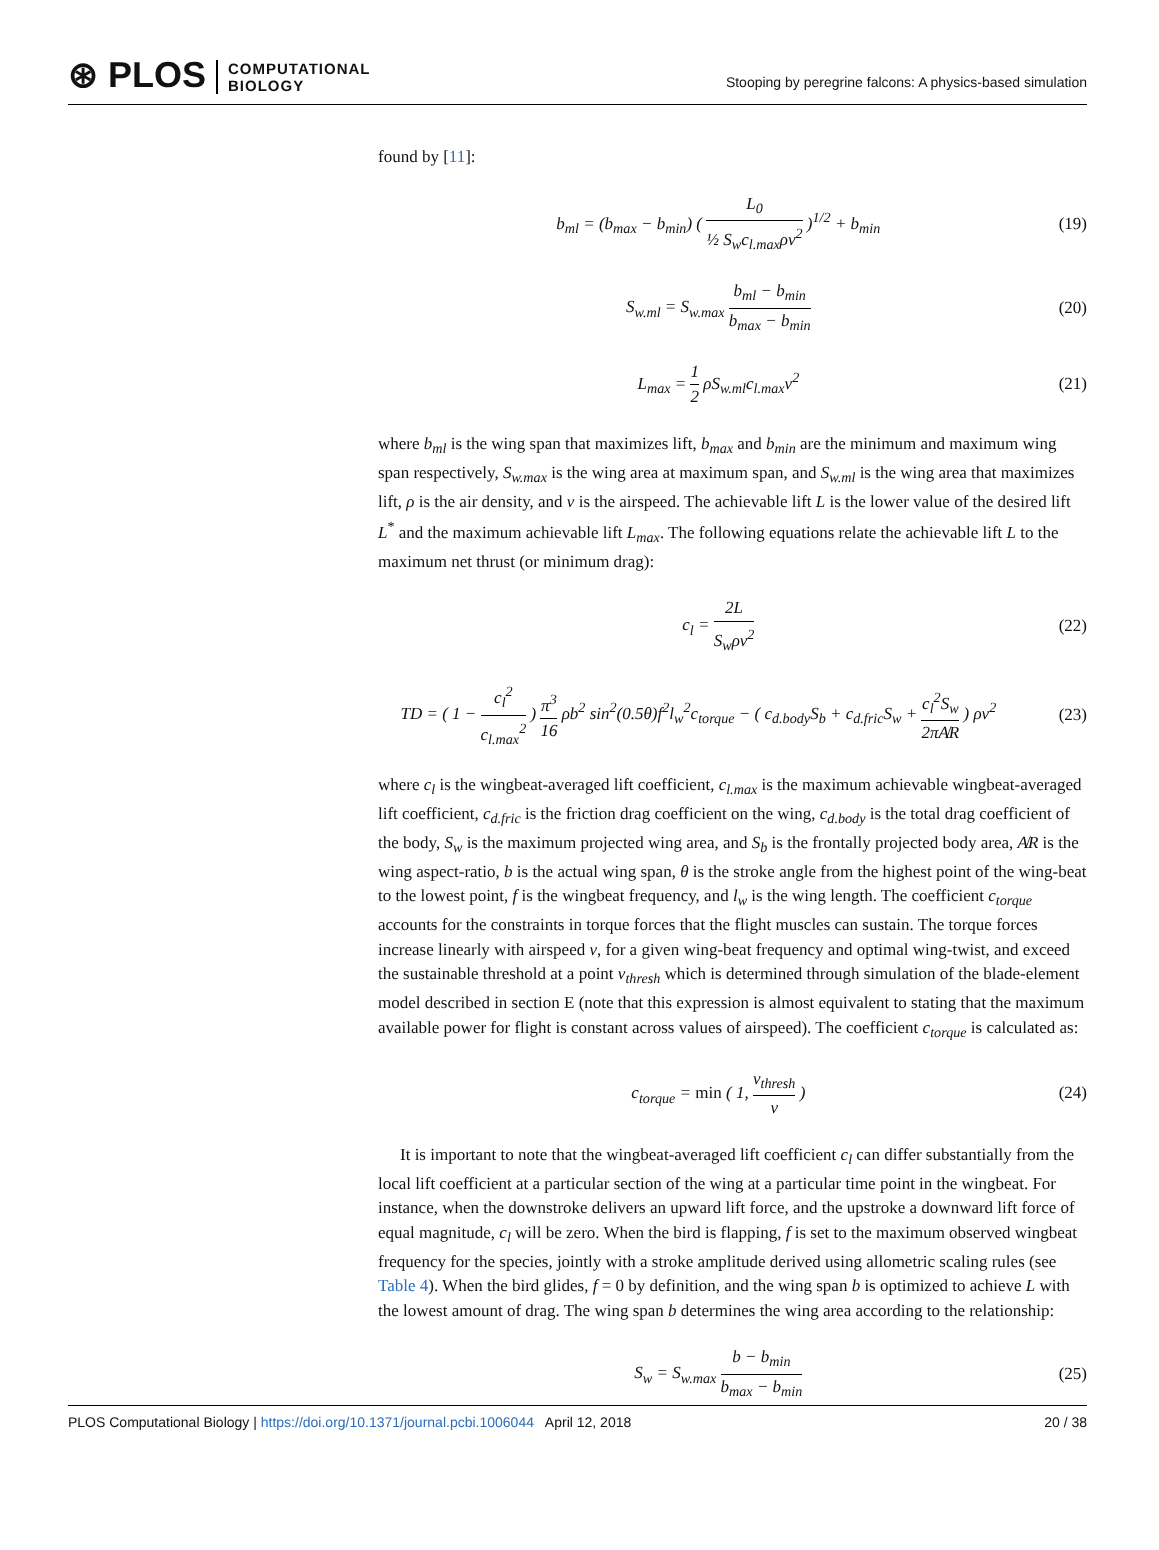⊛ PLOS COMPUTATIONAL
BIOLOGY
Stooping by peregrine falcons: A physics-based simulation
found by [11]:
b<sub>ml</sub> = (b<sub>max</sub> − b<sub>min</sub>) ( L<sub>0</sub> ½ S<sub>w</sub>c<sub>l.max</sub>ρv<sup>2</sup> )<sup>1/2</sup> + b<sub>min</sub>
(19)
S<sub>w.ml</sub> = S<sub>w.max</sub> b<sub>ml</sub> − b<sub>min</sub> b<sub>max</sub> − b<sub>min</sub>
(20)
L<sub>max</sub> = 1 2 ρS<sub>w.ml</sub>c<sub>l.max</sub>v<sup>2</sup> (21)
where b<sub>ml</sub> is the wing span that maximizes lift, b<sub>max</sub> and b<sub>min</sub> are the minimum and maximum wing span respectively, S<sub>w.max</sub> is the wing area at maximum span, and S<sub>w.ml</sub> is the wing area that maximizes lift, ρ is the air density, and v is the airspeed. The achievable lift L is the lower value of the desired lift L<sup>*</sup> and the maximum achievable lift L<sub>max</sub>. The following equations relate the achievable lift L to the maximum net thrust (or minimum drag):
c<sub>l</sub> = 2L S<sub>w</sub>ρv<sup>2</sup> (22)
TD = ( 1 − c<sub>l</sub><sup>2</sup> c<sub>l.max</sub><sup>2</sup> ) π<sup>3</sup> 16 ρb<sup>2</sup> sin<sup>2</sup>(0.5θ)f<sup>2</sup>l<sub>w</sub><sup>2</sup>c<sub>torque</sub> − ( c<sub>d.body</sub>S<sub>b</sub> + c<sub>d.fric</sub>S<sub>w</sub> + c<sub>l</sub><sup>2</sup>S<sub>w</sub> 2πA̸R ) ρv<sup>2</sup>
(23)
where c<sub>l</sub> is the wingbeat-averaged lift coefficient, c<sub>l.max</sub> is the maximum achievable wingbeat-averaged lift coefficient, c<sub>d.fric</sub> is the friction drag coefficient on the wing, c<sub>d.body</sub> is the total drag coefficient of the body, S<sub>w</sub> is the maximum projected wing area, and S<sub>b</sub> is the frontally projected body area, A̸R is the wing aspect-ratio, b is the actual wing span, θ is the stroke angle from the highest point of the wing-beat to the lowest point, f is the wingbeat frequency, and l<sub>w</sub> is the wing length. The coefficient c<sub>torque</sub> accounts for the constraints in torque forces that the flight muscles can sustain. The torque forces increase linearly with airspeed v, for a given wing-beat frequency and optimal wing-twist, and exceed the sustainable threshold at a point v<sub>thresh</sub> which is determined through simulation of the blade-element model described in section E (note that this expression is almost equivalent to stating that the maximum available power for flight is constant across values of airspeed). The coefficient c<sub>torque</sub> is calculated as:
c<sub>torque</sub> = min ( 1, v<sub>thresh</sub> v ) (24)
It is important to note that the wingbeat-averaged lift coefficient c<sub>l</sub> can differ substantially from the local lift coefficient at a particular section of the wing at a particular time point in the wingbeat. For instance, when the downstroke delivers an upward lift force, and the upstroke a downward lift force of equal magnitude, c<sub>l</sub> will be zero. When the bird is flapping, f is set to the maximum observed wingbeat frequency for the species, jointly with a stroke amplitude derived using allometric scaling rules (see Table 4). When the bird glides, f = 0 by definition, and the wing span b is optimized to achieve L with the lowest amount of drag. The wing span b determines the wing area according to the relationship:
S<sub>w</sub> = S<sub>w.max</sub> b − b<sub>min</sub> b<sub>max</sub> − b<sub>min</sub>
(25)
PLOS Computational Biology | https://doi.org/10.1371/journal.pcbi.1006044 April 12, 2018
20 / 38